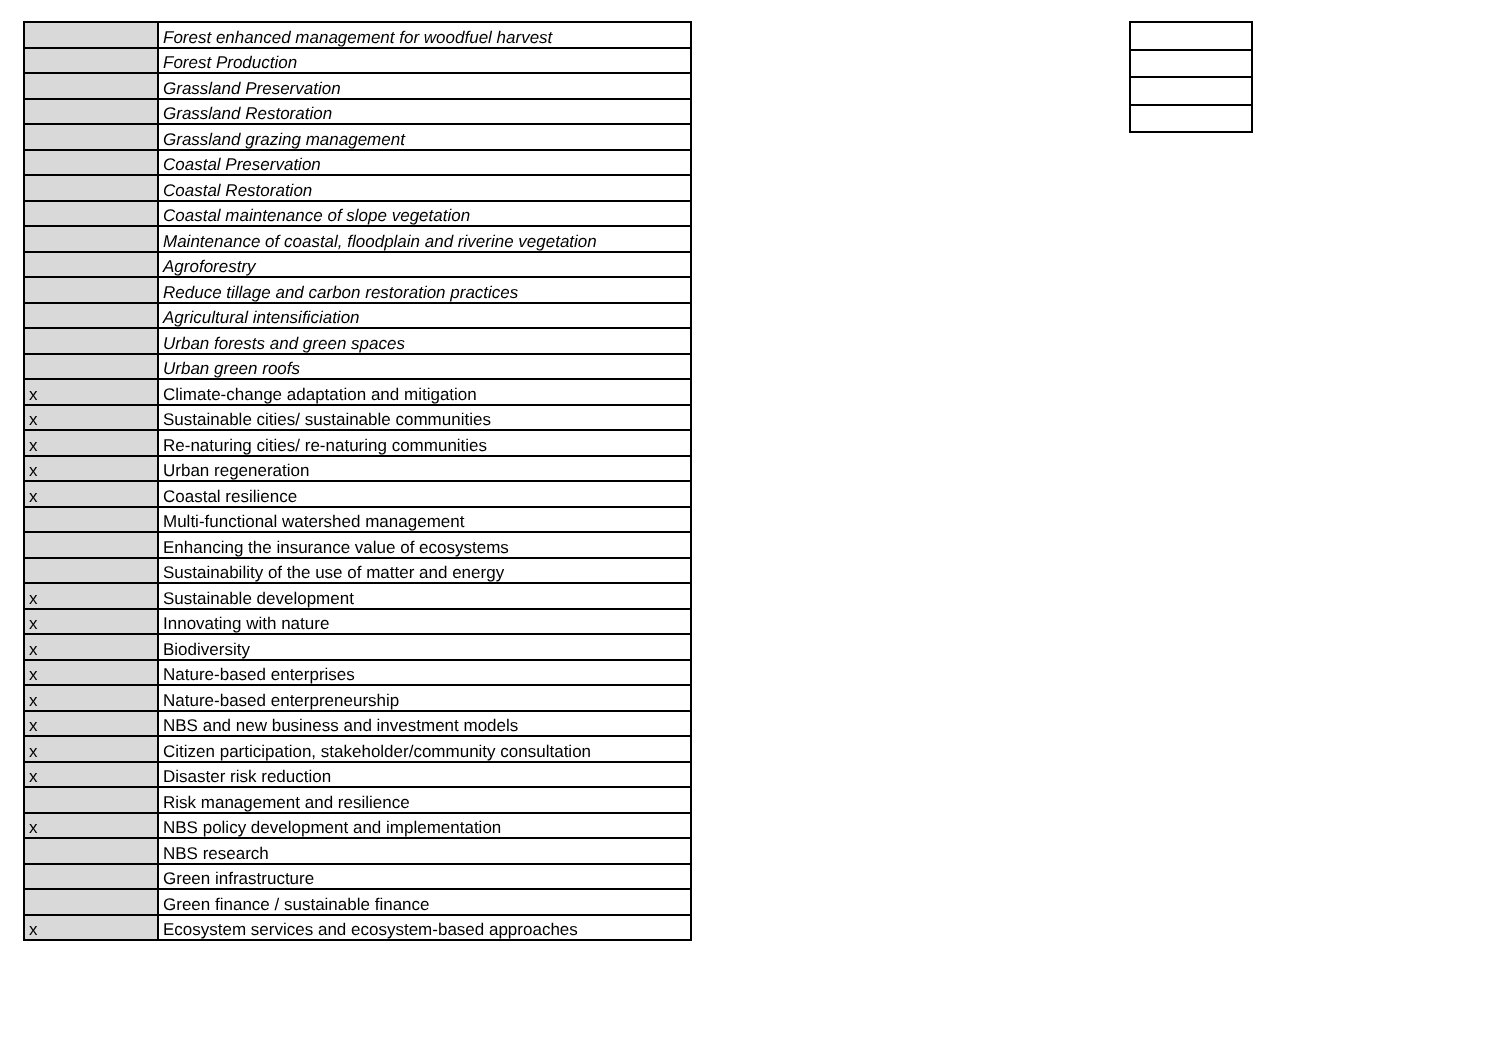| | Forest enhanced management for woodfuel harvest |
| | Forest Production |
| | Grassland Preservation |
| | Grassland Restoration |
| | Grassland grazing management |
| | Coastal Preservation |
| | Coastal Restoration |
| | Coastal maintenance of slope vegetation |
| | Maintenance of coastal, floodplain and riverine vegetation |
| | Agroforestry |
| | Reduce tillage and carbon restoration practices |
| | Agricultural intensificiation |
| | Urban forests and green spaces |
| | Urban green roofs |
| x | Climate-change adaptation and mitigation |
| x | Sustainable cities/ sustainable communities |
| x | Re-naturing cities/ re-naturing communities |
| x | Urban regeneration |
| x | Coastal resilience |
| | Multi-functional watershed management |
| | Enhancing the insurance value of ecosystems |
| | Sustainability of the use of matter and energy |
| x | Sustainable development |
| x | Innovating with nature |
| x | Biodiversity |
| x | Nature-based enterprises |
| x | Nature-based enterpreneurship |
| x | NBS and new business and investment models |
| x | Citizen participation, stakeholder/community consultation |
| x | Disaster risk reduction |
| | Risk management and resilience |
| x | NBS policy development and implementation |
| | NBS research |
| | Green infrastructure |
| | Green finance / sustainable finance |
| x | Ecosystem services and ecosystem-based approaches |